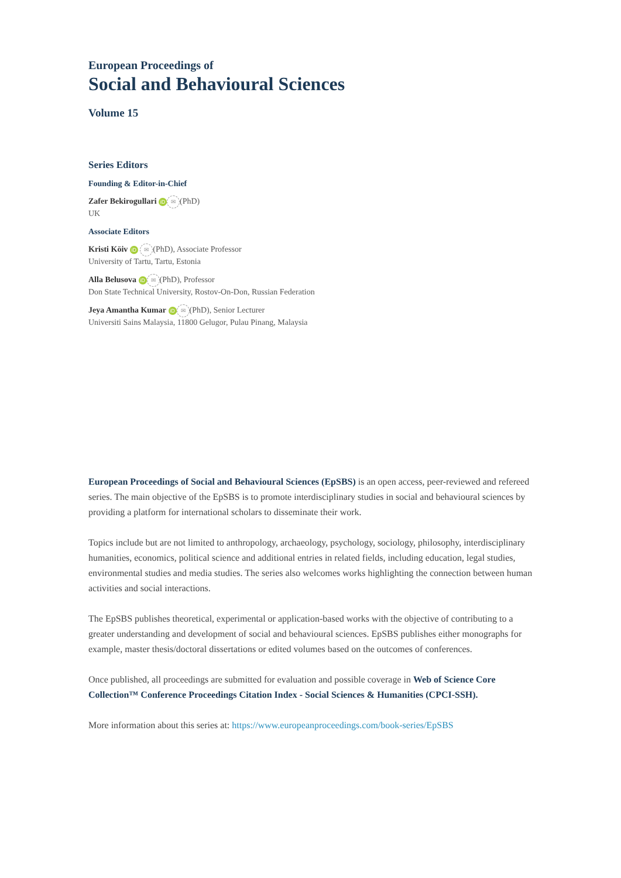European Proceedings of
Social and Behavioural Sciences
Volume 15
Series Editors
Founding & Editor-in-Chief
Zafer Bekirogullari iD ✉ (PhD)
UK
Associate Editors
Kristi Köiv iD ✉ (PhD), Associate Professor
University of Tartu, Tartu, Estonia
Alla Belusova iD ✉ (PhD), Professor
Don State Technical University, Rostov-On-Don, Russian Federation
Jeya Amantha Kumar iD ✉ (PhD), Senior Lecturer
Universiti Sains Malaysia, 11800 Gelugor, Pulau Pinang, Malaysia
European Proceedings of Social and Behavioural Sciences (EpSBS) is an open access, peer-reviewed and refereed series. The main objective of the EpSBS is to promote interdisciplinary studies in social and behavioural sciences by providing a platform for international scholars to disseminate their work.
Topics include but are not limited to anthropology, archaeology, psychology, sociology, philosophy, interdisciplinary humanities, economics, political science and additional entries in related fields, including education, legal studies, environmental studies and media studies. The series also welcomes works highlighting the connection between human activities and social interactions.
The EpSBS publishes theoretical, experimental or application-based works with the objective of contributing to a greater understanding and development of social and behavioural sciences. EpSBS publishes either monographs for example, master thesis/doctoral dissertations or edited volumes based on the outcomes of conferences.
Once published, all proceedings are submitted for evaluation and possible coverage in Web of Science Core Collection™ Conference Proceedings Citation Index - Social Sciences & Humanities (CPCI-SSH).
More information about this series at: https://www.europeanproceedings.com/book-series/EpSBS